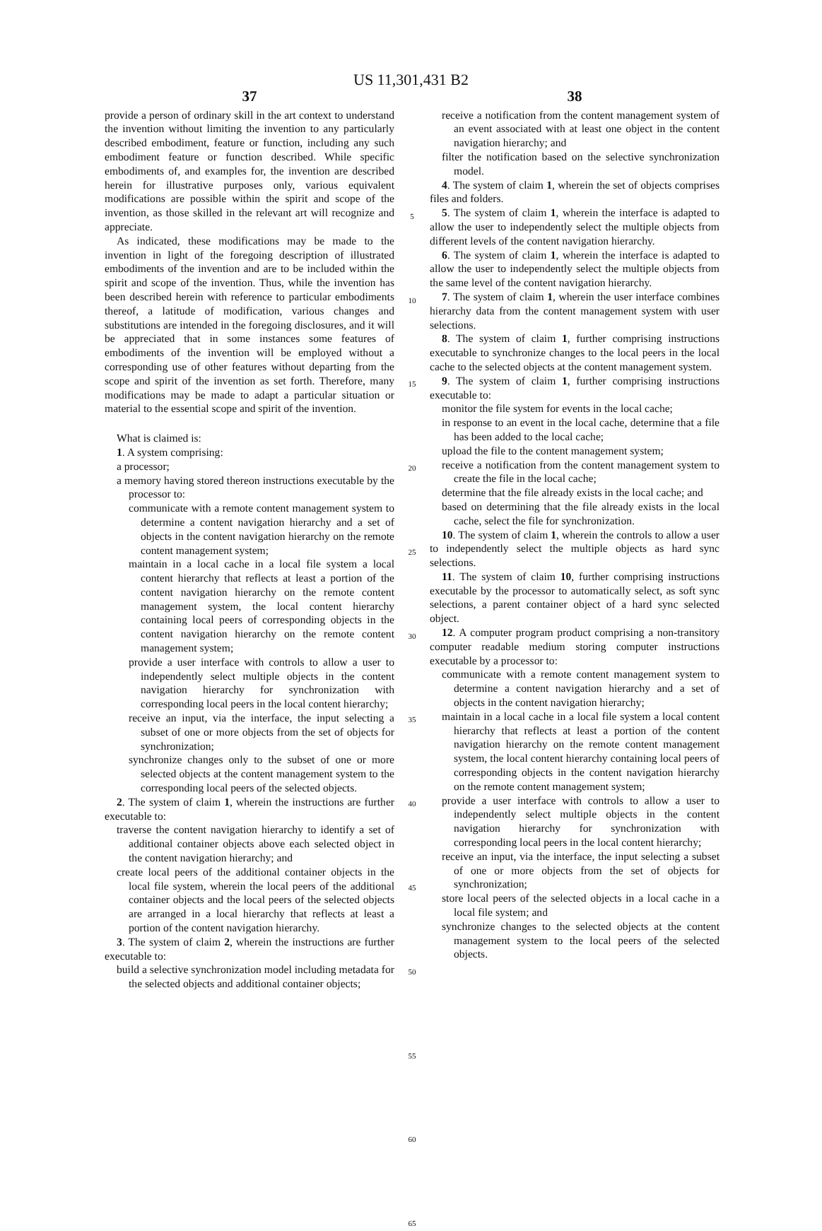US 11,301,431 B2
37
provide a person of ordinary skill in the art context to understand the invention without limiting the invention to any particularly described embodiment, feature or function, including any such embodiment feature or function described. While specific embodiments of, and examples for, the invention are described herein for illustrative purposes only, various equivalent modifications are possible within the spirit and scope of the invention, as those skilled in the relevant art will recognize and appreciate.
As indicated, these modifications may be made to the invention in light of the foregoing description of illustrated embodiments of the invention and are to be included within the spirit and scope of the invention. Thus, while the invention has been described herein with reference to particular embodiments thereof, a latitude of modification, various changes and substitutions are intended in the foregoing disclosures, and it will be appreciated that in some instances some features of embodiments of the invention will be employed without a corresponding use of other features without departing from the scope and spirit of the invention as set forth. Therefore, many modifications may be made to adapt a particular situation or material to the essential scope and spirit of the invention.
What is claimed is:
1. A system comprising:
a processor;
a memory having stored thereon instructions executable by the processor to:
communicate with a remote content management system to determine a content navigation hierarchy and a set of objects in the content navigation hierarchy on the remote content management system;
maintain in a local cache in a local file system a local content hierarchy that reflects at least a portion of the content navigation hierarchy on the remote content management system, the local content hierarchy containing local peers of corresponding objects in the content navigation hierarchy on the remote content management system;
provide a user interface with controls to allow a user to independently select multiple objects in the content navigation hierarchy for synchronization with corresponding local peers in the local content hierarchy;
receive an input, via the interface, the input selecting a subset of one or more objects from the set of objects for synchronization;
synchronize changes only to the subset of one or more selected objects at the content management system to the corresponding local peers of the selected objects.
2. The system of claim 1, wherein the instructions are further executable to:
traverse the content navigation hierarchy to identify a set of additional container objects above each selected object in the content navigation hierarchy; and
create local peers of the additional container objects in the local file system, wherein the local peers of the additional container objects and the local peers of the selected objects are arranged in a local hierarchy that reflects at least a portion of the content navigation hierarchy.
3. The system of claim 2, wherein the instructions are further executable to:
build a selective synchronization model including metadata for the selected objects and additional container objects;
5
10
15
20
25
30
35
40
45
50
55
60
65
38
receive a notification from the content management system of an event associated with at least one object in the content navigation hierarchy; and
filter the notification based on the selective synchronization model.
4. The system of claim 1, wherein the set of objects comprises files and folders.
5. The system of claim 1, wherein the interface is adapted to allow the user to independently select the multiple objects from different levels of the content navigation hierarchy.
6. The system of claim 1, wherein the interface is adapted to allow the user to independently select the multiple objects from the same level of the content navigation hierarchy.
7. The system of claim 1, wherein the user interface combines hierarchy data from the content management system with user selections.
8. The system of claim 1, further comprising instructions executable to synchronize changes to the local peers in the local cache to the selected objects at the content management system.
9. The system of claim 1, further comprising instructions executable to:
monitor the file system for events in the local cache;
in response to an event in the local cache, determine that a file has been added to the local cache;
upload the file to the content management system;
receive a notification from the content management system to create the file in the local cache;
determine that the file already exists in the local cache; and
based on determining that the file already exists in the local cache, select the file for synchronization.
10. The system of claim 1, wherein the controls to allow a user to independently select the multiple objects as hard sync selections.
11. The system of claim 10, further comprising instructions executable by the processor to automatically select, as soft sync selections, a parent container object of a hard sync selected object.
12. A computer program product comprising a non-transitory computer readable medium storing computer instructions executable by a processor to:
communicate with a remote content management system to determine a content navigation hierarchy and a set of objects in the content navigation hierarchy;
maintain in a local cache in a local file system a local content hierarchy that reflects at least a portion of the content navigation hierarchy on the remote content management system, the local content hierarchy containing local peers of corresponding objects in the content navigation hierarchy on the remote content management system;
provide a user interface with controls to allow a user to independently select multiple objects in the content navigation hierarchy for synchronization with corresponding local peers in the local content hierarchy;
receive an input, via the interface, the input selecting a subset of one or more objects from the set of objects for synchronization;
store local peers of the selected objects in a local cache in a local file system; and
synchronize changes to the selected objects at the content management system to the local peers of the selected objects.